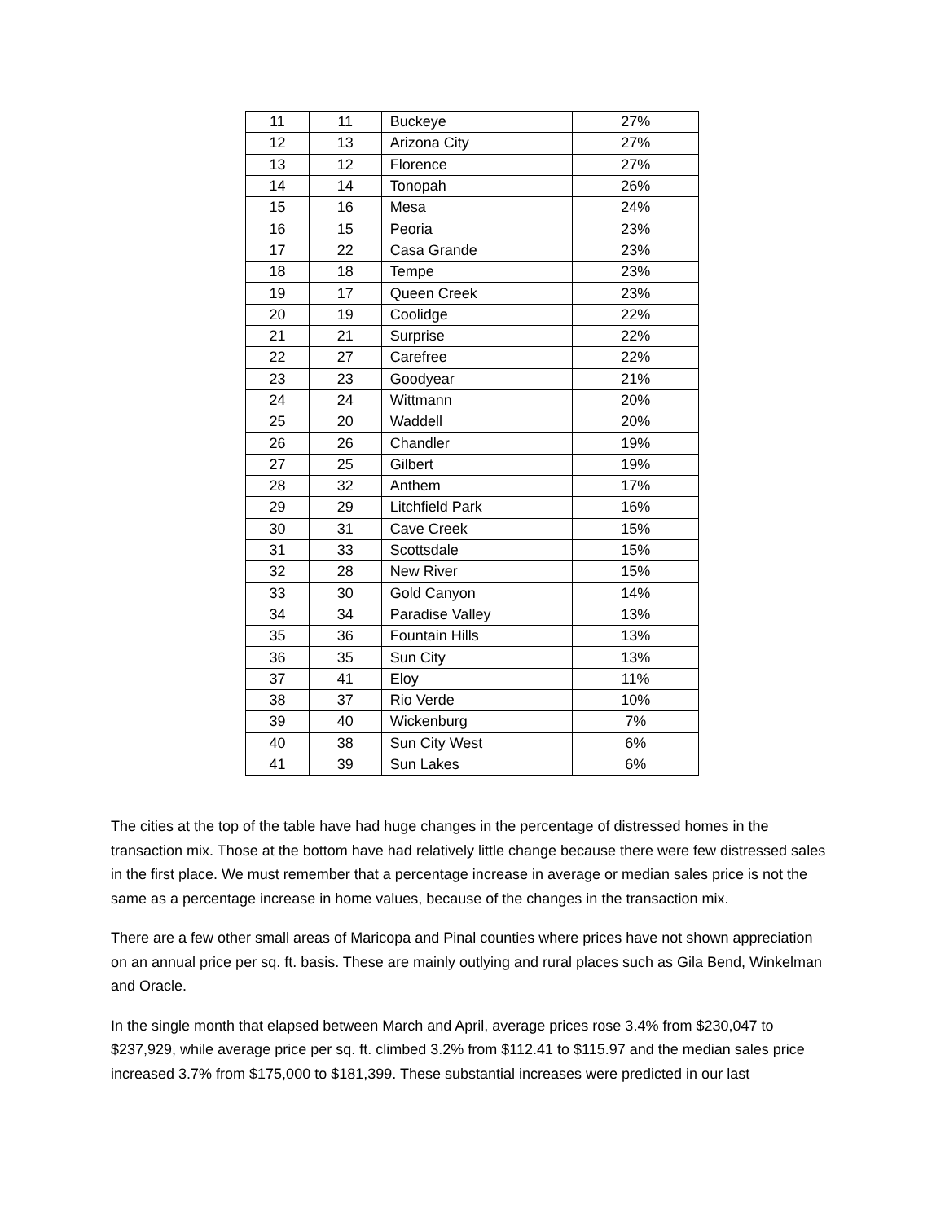| 11 | 11 | Buckeye | 27% |
| 12 | 13 | Arizona City | 27% |
| 13 | 12 | Florence | 27% |
| 14 | 14 | Tonopah | 26% |
| 15 | 16 | Mesa | 24% |
| 16 | 15 | Peoria | 23% |
| 17 | 22 | Casa Grande | 23% |
| 18 | 18 | Tempe | 23% |
| 19 | 17 | Queen Creek | 23% |
| 20 | 19 | Coolidge | 22% |
| 21 | 21 | Surprise | 22% |
| 22 | 27 | Carefree | 22% |
| 23 | 23 | Goodyear | 21% |
| 24 | 24 | Wittmann | 20% |
| 25 | 20 | Waddell | 20% |
| 26 | 26 | Chandler | 19% |
| 27 | 25 | Gilbert | 19% |
| 28 | 32 | Anthem | 17% |
| 29 | 29 | Litchfield Park | 16% |
| 30 | 31 | Cave Creek | 15% |
| 31 | 33 | Scottsdale | 15% |
| 32 | 28 | New River | 15% |
| 33 | 30 | Gold Canyon | 14% |
| 34 | 34 | Paradise Valley | 13% |
| 35 | 36 | Fountain Hills | 13% |
| 36 | 35 | Sun City | 13% |
| 37 | 41 | Eloy | 11% |
| 38 | 37 | Rio Verde | 10% |
| 39 | 40 | Wickenburg | 7% |
| 40 | 38 | Sun City West | 6% |
| 41 | 39 | Sun Lakes | 6% |
The cities at the top of the table have had huge changes in the percentage of distressed homes in the transaction mix. Those at the bottom have had relatively little change because there were few distressed sales in the first place. We must remember that a percentage increase in average or median sales price is not the same as a percentage increase in home values, because of the changes in the transaction mix.
There are a few other small areas of Maricopa and Pinal counties where prices have not shown appreciation on an annual price per sq. ft. basis. These are mainly outlying and rural places such as Gila Bend, Winkelman and Oracle.
In the single month that elapsed between March and April, average prices rose 3.4% from $230,047 to $237,929, while average price per sq. ft. climbed 3.2% from $112.41 to $115.97 and the median sales price increased 3.7% from $175,000 to $181,399. These substantial increases were predicted in our last